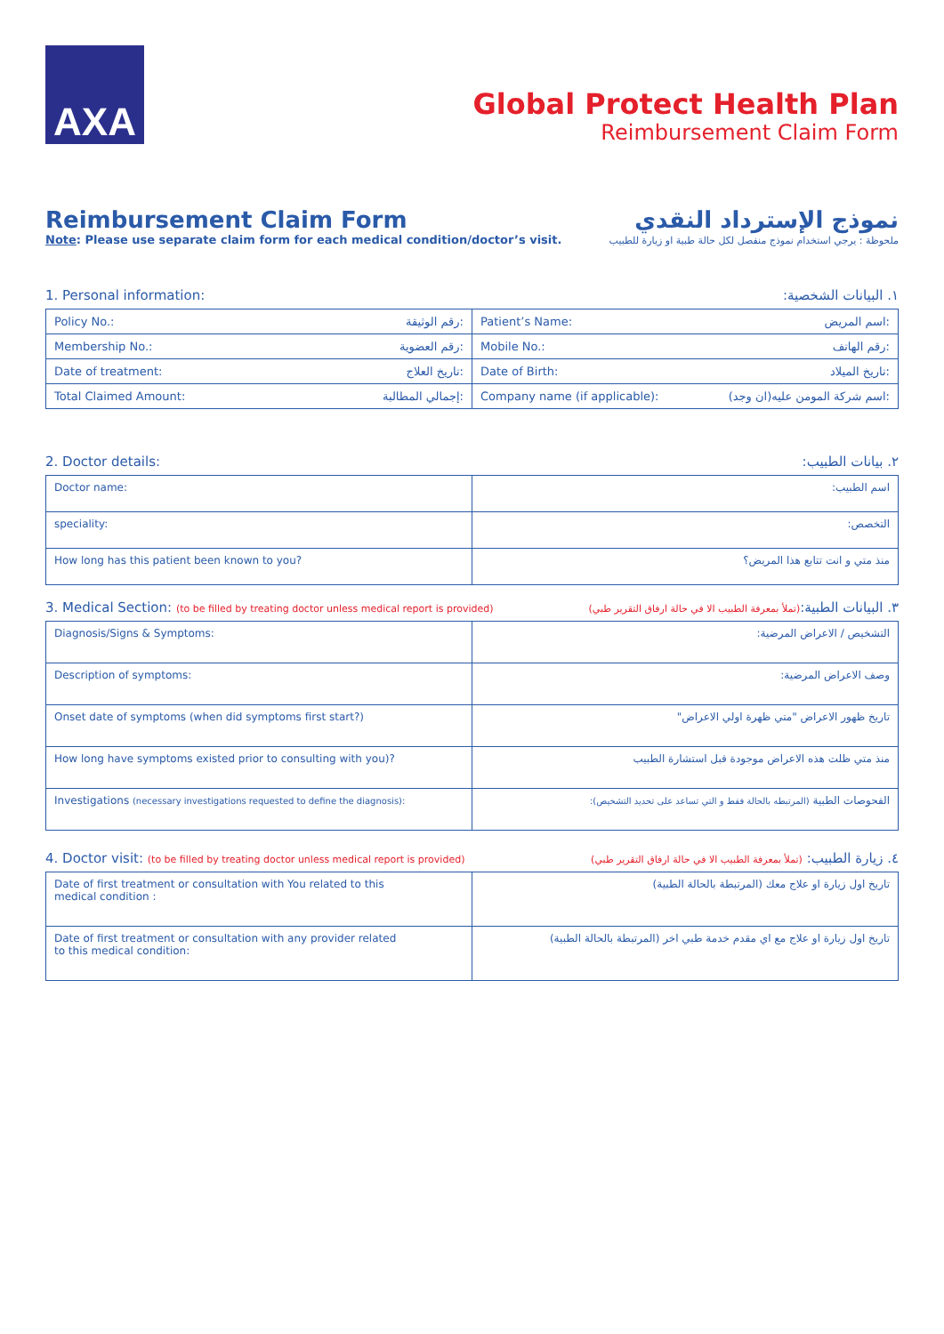AXA
Global Protect Health Plan
Reimbursement Claim Form
Reimbursement Claim Form نموذج الإسترداد النقدي
Note: Please use separate claim form for each medical condition/doctor’s visit. ملحوظة : يرجي استخدام نموذج منفصل لكل حالة طبية او زيارة للطبيب
1. Personal information: ١. البيانات الشخصية:
| Policy No.: رقم الوثيقة: | Patient’s Name: اسم المريض: |
| Membership No.: رقم العضوية: | Mobile No.: رقم الهاتف: |
| Date of treatment: تاريخ العلاج: | Date of Birth: تاريخ الميلاد: |
| Total Claimed Amount: إجمالي المطالبة: | Company name (if applicable): اسم شركة المومن عليه(ان وجد): |
2. Doctor details: ٢. بيانات الطبيب:
| Doctor name: | اسم الطبيب: |
| speciality: | التخصص: |
| How long has this patient been known to you? | منذ متي و انت تتابع هذا المريض؟ |
3. Medical Section: (to be filled by treating doctor unless medical report is provided) ٣. البيانات الطبية:(تملأ بمعرفة الطبيب الا في حالة ارفاق التقرير طبي)
| Diagnosis/Signs & Symptoms: | التشخيص / الاعراض المرضية: |
| Description of symptoms: | وصف الاعراض المرضية: |
| Onset date of symptoms (when did symptoms first start?) | تاريخ ظهور الاعراض "متي ظهرة اولي الاعراض" |
| How long have symptoms existed prior to consulting with you)? | منذ متي ظلت هذه الاعراض موجودة قبل استشارة الطبيب |
| Investigations (necessary investigations requested to define the diagnosis): | الفحوصات الطبية (المرتبطه بالحالة فقط و التي تساعد على تحديد التشخيص): |
4. Doctor visit: (to be filled by treating doctor unless medical report is provided) ٤. زيارة الطبيب: (تملأ بمعرفة الطبيب الا في حالة ارفاق التقرير طبي)
| Date of first treatment or consultation with You related to this medical condition : | تاريخ اول زيارة او علاج معك (المرتبطة بالحالة الطبية) |
| Date of first treatment or consultation with any provider related to this medical condition: | تاريخ اول زيارة او علاج مع اي مقدم خدمة طبي اخر (المرتبطة بالحالة الطبية) |